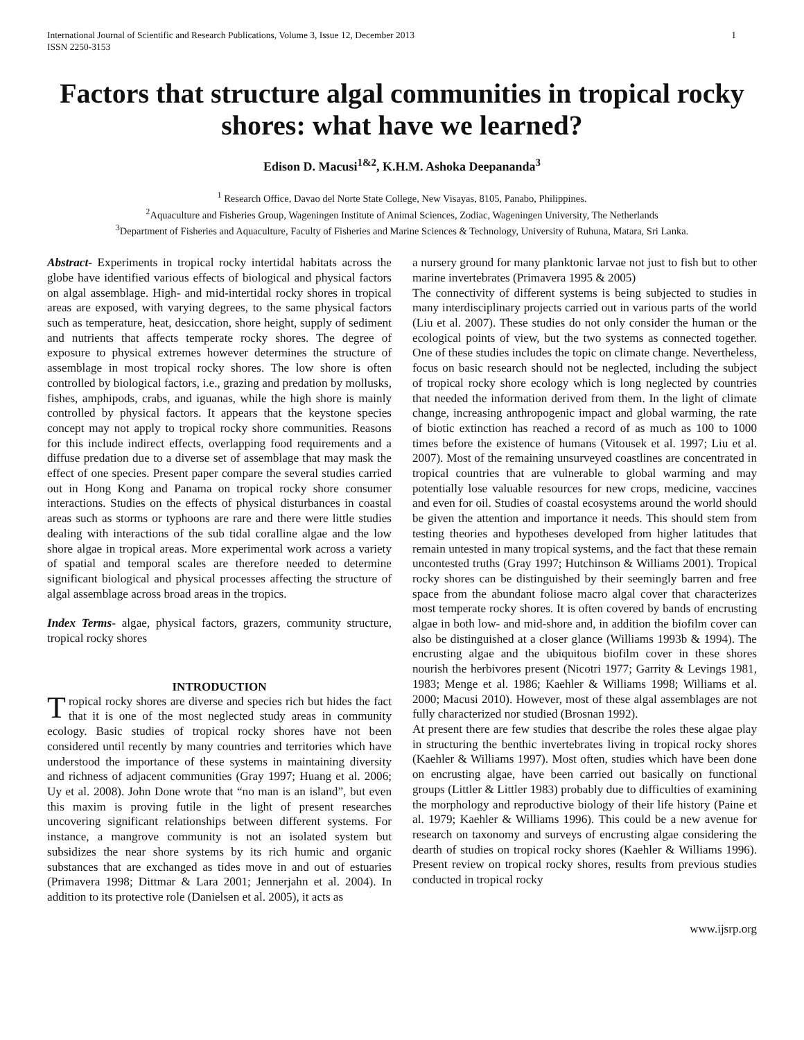International Journal of Scientific and Research Publications, Volume 3, Issue 12, December 2013
ISSN 2250-3153 1
Factors that structure algal communities in tropical rocky shores: what have we learned?
Edison D. Macusi<sup>1&2</sup>, K.H.M. Ashoka Deepananda<sup>3</sup>
<sup>1</sup> Research Office, Davao del Norte State College, New Visayas, 8105, Panabo, Philippines.
<sup>2</sup> Aquaculture and Fisheries Group, Wageningen Institute of Animal Sciences, Zodiac, Wageningen University, The Netherlands
<sup>3</sup> Department of Fisheries and Aquaculture, Faculty of Fisheries and Marine Sciences & Technology, University of Ruhuna, Matara, Sri Lanka.
Abstract- Experiments in tropical rocky intertidal habitats across the globe have identified various effects of biological and physical factors on algal assemblage. High- and mid-intertidal rocky shores in tropical areas are exposed, with varying degrees, to the same physical factors such as temperature, heat, desiccation, shore height, supply of sediment and nutrients that affects temperate rocky shores. The degree of exposure to physical extremes however determines the structure of assemblage in most tropical rocky shores. The low shore is often controlled by biological factors, i.e., grazing and predation by mollusks, fishes, amphipods, crabs, and iguanas, while the high shore is mainly controlled by physical factors. It appears that the keystone species concept may not apply to tropical rocky shore communities. Reasons for this include indirect effects, overlapping food requirements and a diffuse predation due to a diverse set of assemblage that may mask the effect of one species. Present paper compare the several studies carried out in Hong Kong and Panama on tropical rocky shore consumer interactions. Studies on the effects of physical disturbances in coastal areas such as storms or typhoons are rare and there were little studies dealing with interactions of the sub tidal coralline algae and the low shore algae in tropical areas. More experimental work across a variety of spatial and temporal scales are therefore needed to determine significant biological and physical processes affecting the structure of algal assemblage across broad areas in the tropics.
Index Terms- algae, physical factors, grazers, community structure, tropical rocky shores
INTRODUCTION
Tropical rocky shores are diverse and species rich but hides the fact that it is one of the most neglected study areas in community ecology. Basic studies of tropical rocky shores have not been considered until recently by many countries and territories which have understood the importance of these systems in maintaining diversity and richness of adjacent communities (Gray 1997; Huang et al. 2006; Uy et al. 2008). John Done wrote that “no man is an island”, but even this maxim is proving futile in the light of present researches uncovering significant relationships between different systems. For instance, a mangrove community is not an isolated system but subsidizes the near shore systems by its rich humic and organic substances that are exchanged as tides move in and out of estuaries (Primavera 1998; Dittmar & Lara 2001; Jennerjahn et al. 2004). In addition to its protective role (Danielsen et al. 2005), it acts as
a nursery ground for many planktonic larvae not just to fish but to other marine invertebrates (Primavera 1995 & 2005)
The connectivity of different systems is being subjected to studies in many interdisciplinary projects carried out in various parts of the world (Liu et al. 2007). These studies do not only consider the human or the ecological points of view, but the two systems as connected together. One of these studies includes the topic on climate change. Nevertheless, focus on basic research should not be neglected, including the subject of tropical rocky shore ecology which is long neglected by countries that needed the information derived from them. In the light of climate change, increasing anthropogenic impact and global warming, the rate of biotic extinction has reached a record of as much as 100 to 1000 times before the existence of humans (Vitousek et al. 1997; Liu et al. 2007). Most of the remaining unsurveyed coastlines are concentrated in tropical countries that are vulnerable to global warming and may potentially lose valuable resources for new crops, medicine, vaccines and even for oil. Studies of coastal ecosystems around the world should be given the attention and importance it needs. This should stem from testing theories and hypotheses developed from higher latitudes that remain untested in many tropical systems, and the fact that these remain uncontested truths (Gray 1997; Hutchinson & Williams 2001). Tropical rocky shores can be distinguished by their seemingly barren and free space from the abundant foliose macro algal cover that characterizes most temperate rocky shores. It is often covered by bands of encrusting algae in both low- and mid-shore and, in addition the biofilm cover can also be distinguished at a closer glance (Williams 1993b & 1994). The encrusting algae and the ubiquitous biofilm cover in these shores nourish the herbivores present (Nicotri 1977; Garrity & Levings 1981, 1983; Menge et al. 1986; Kaehler & Williams 1998; Williams et al. 2000; Macusi 2010). However, most of these algal assemblages are not fully characterized nor studied (Brosnan 1992).
At present there are few studies that describe the roles these algae play in structuring the benthic invertebrates living in tropical rocky shores (Kaehler & Williams 1997). Most often, studies which have been done on encrusting algae, have been carried out basically on functional groups (Littler & Littler 1983) probably due to difficulties of examining the morphology and reproductive biology of their life history (Paine et al. 1979; Kaehler & Williams 1996). This could be a new avenue for research on taxonomy and surveys of encrusting algae considering the dearth of studies on tropical rocky shores (Kaehler & Williams 1996). Present review on tropical rocky shores, results from previous studies conducted in tropical rocky
www.ijsrp.org